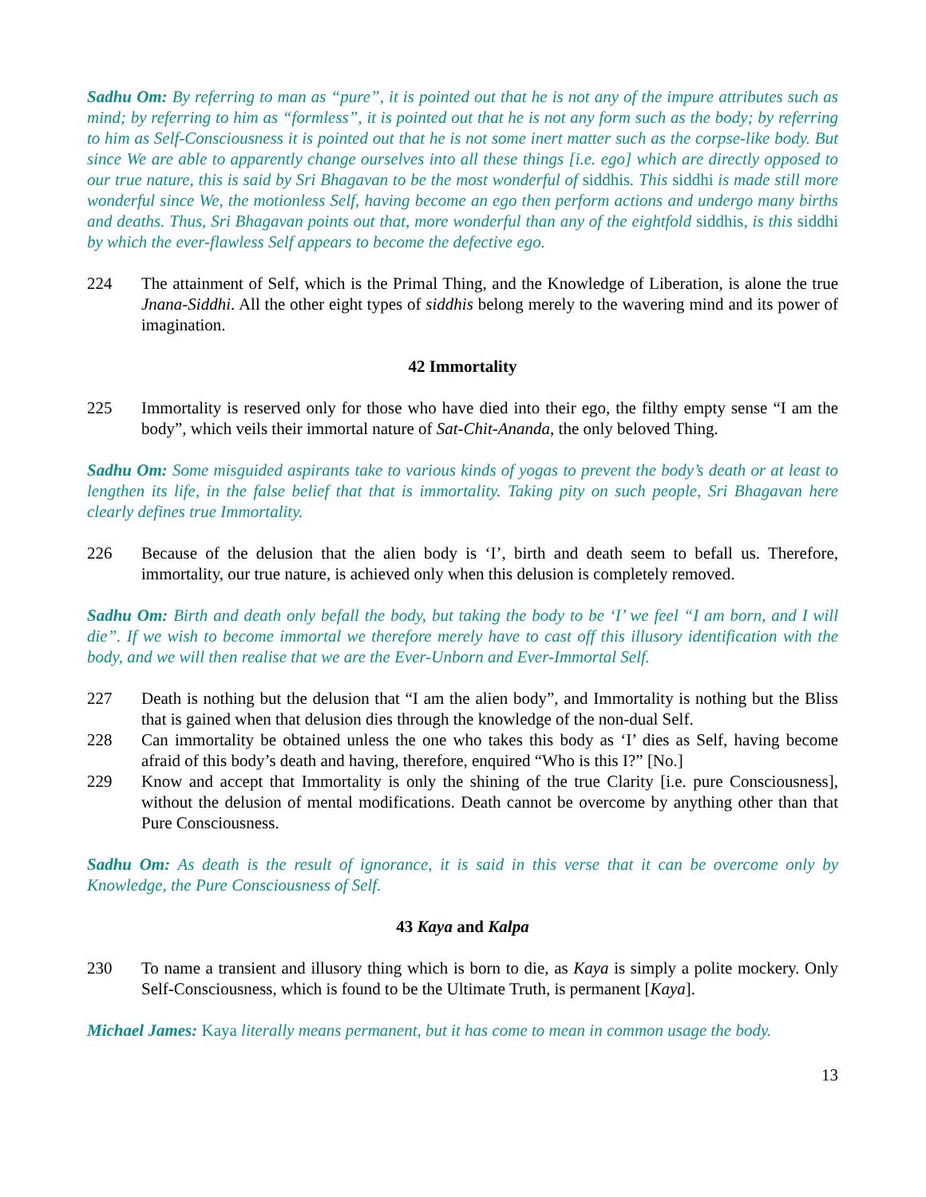Sadhu Om: By referring to man as “pure”, it is pointed out that he is not any of the impure attributes such as mind; by referring to him as “formless”, it is pointed out that he is not any form such as the body; by referring to him as Self-Consciousness it is pointed out that he is not some inert matter such as the corpse-like body. But since We are able to apparently change ourselves into all these things [i.e. ego] which are directly opposed to our true nature, this is said by Sri Bhagavan to be the most wonderful of siddhis. This siddhi is made still more wonderful since We, the motionless Self, having become an ego then perform actions and undergo many births and deaths. Thus, Sri Bhagavan points out that, more wonderful than any of the eightfold siddhis, is this siddhi by which the ever-flawless Self appears to become the defective ego.
224 The attainment of Self, which is the Primal Thing, and the Knowledge of Liberation, is alone the true Jnana-Siddhi. All the other eight types of siddhis belong merely to the wavering mind and its power of imagination.
42 Immortality
225 Immortality is reserved only for those who have died into their ego, the filthy empty sense “I am the body”, which veils their immortal nature of Sat-Chit-Ananda, the only beloved Thing.
Sadhu Om: Some misguided aspirants take to various kinds of yogas to prevent the body’s death or at least to lengthen its life, in the false belief that that is immortality. Taking pity on such people, Sri Bhagavan here clearly defines true Immortality.
226 Because of the delusion that the alien body is ‘I’, birth and death seem to befall us. Therefore, immortality, our true nature, is achieved only when this delusion is completely removed.
Sadhu Om: Birth and death only befall the body, but taking the body to be ‘I’ we feel “I am born, and I will die”. If we wish to become immortal we therefore merely have to cast off this illusory identification with the body, and we will then realise that we are the Ever-Unborn and Ever-Immortal Self.
227 Death is nothing but the delusion that “I am the alien body”, and Immortality is nothing but the Bliss that is gained when that delusion dies through the knowledge of the non-dual Self.
228 Can immortality be obtained unless the one who takes this body as ‘I’ dies as Self, having become afraid of this body’s death and having, therefore, enquired “Who is this I?” [No.]
229 Know and accept that Immortality is only the shining of the true Clarity [i.e. pure Consciousness], without the delusion of mental modifications. Death cannot be overcome by anything other than that Pure Consciousness.
Sadhu Om: As death is the result of ignorance, it is said in this verse that it can be overcome only by Knowledge, the Pure Consciousness of Self.
43 Kaya and Kalpa
230 To name a transient and illusory thing which is born to die, as Kaya is simply a polite mockery. Only Self-Consciousness, which is found to be the Ultimate Truth, is permanent [Kaya].
Michael James: Kaya literally means permanent, but it has come to mean in common usage the body.
13